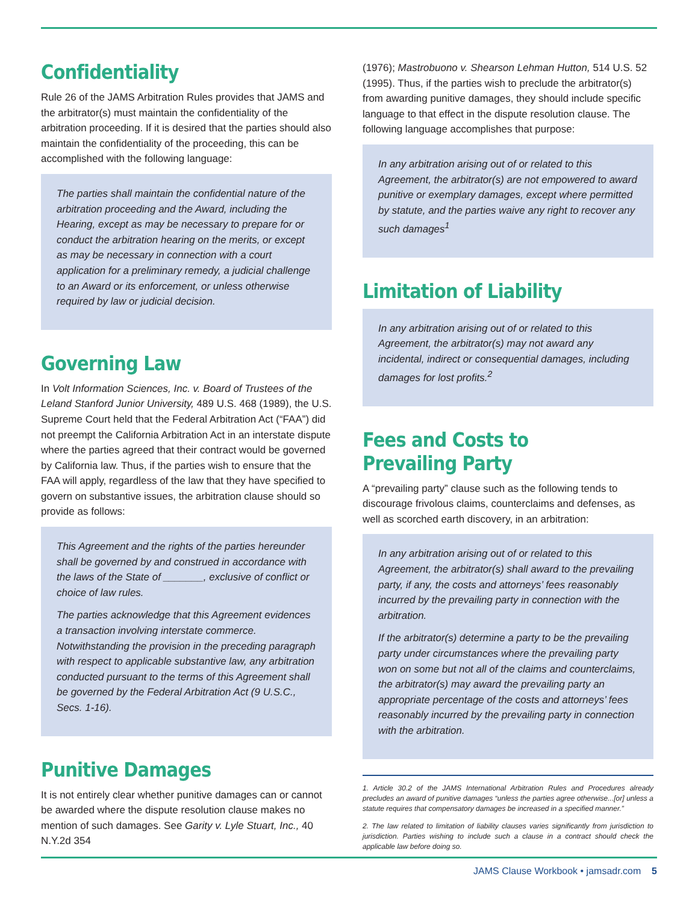Confidentiality
Rule 26 of the JAMS Arbitration Rules provides that JAMS and the arbitrator(s) must maintain the confidentiality of the arbitration proceeding. If it is desired that the parties should also maintain the confidentiality of the proceeding, this can be accomplished with the following language:
The parties shall maintain the confidential nature of the arbitration proceeding and the Award, including the Hearing, except as may be necessary to prepare for or conduct the arbitration hearing on the merits, or except as may be necessary in connection with a court application for a preliminary remedy, a judicial challenge to an Award or its enforcement, or unless otherwise required by law or judicial decision.
Governing Law
In Volt Information Sciences, Inc. v. Board of Trustees of the Leland Stanford Junior University, 489 U.S. 468 (1989), the U.S. Supreme Court held that the Federal Arbitration Act (“FAA”) did not preempt the California Arbitration Act in an interstate dispute where the parties agreed that their contract would be governed by California law. Thus, if the parties wish to ensure that the FAA will apply, regardless of the law that they have specified to govern on substantive issues, the arbitration clause should so provide as follows:
This Agreement and the rights of the parties hereunder shall be governed by and construed in accordance with the laws of the State of _______, exclusive of conflict or choice of law rules.
The parties acknowledge that this Agreement evidences a transaction involving interstate commerce. Notwithstanding the provision in the preceding paragraph with respect to applicable substantive law, any arbitration conducted pursuant to the terms of this Agreement shall be governed by the Federal Arbitration Act (9 U.S.C., Secs. 1-16).
Punitive Damages
It is not entirely clear whether punitive damages can or cannot be awarded where the dispute resolution clause makes no mention of such damages. See Garity v. Lyle Stuart, Inc., 40 N.Y.2d 354
(1976); Mastrobuono v. Shearson Lehman Hutton, 514 U.S. 52 (1995). Thus, if the parties wish to preclude the arbitrator(s) from awarding punitive damages, they should include specific language to that effect in the dispute resolution clause. The following language accomplishes that purpose:
In any arbitration arising out of or related to this Agreement, the arbitrator(s) are not empowered to award punitive or exemplary damages, except where permitted by statute, and the parties waive any right to recover any such damages<sup>1</sup>
Limitation of Liability
In any arbitration arising out of or related to this Agreement, the arbitrator(s) may not award any incidental, indirect or consequential damages, including damages for lost profits.<sup>2</sup>
Fees and Costs to Prevailing Party
A “prevailing party” clause such as the following tends to discourage frivolous claims, counterclaims and defenses, as well as scorched earth discovery, in an arbitration:
In any arbitration arising out of or related to this Agreement, the arbitrator(s) shall award to the prevailing party, if any, the costs and attorneys’ fees reasonably incurred by the prevailing party in connection with the arbitration.
If the arbitrator(s) determine a party to be the prevailing party under circumstances where the prevailing party won on some but not all of the claims and counterclaims, the arbitrator(s) may award the prevailing party an appropriate percentage of the costs and attorneys’ fees reasonably incurred by the prevailing party in connection with the arbitration.
1. Article 30.2 of the JAMS International Arbitration Rules and Procedures already precludes an award of punitive damages “unless the parties agree otherwise...[or] unless a statute requires that compensatory damages be increased in a specified manner.”
2. The law related to limitation of liability clauses varies significantly from jurisdiction to jurisdiction. Parties wishing to include such a clause in a contract should check the applicable law before doing so.
JAMS Clause Workbook • jamsadr.com 5